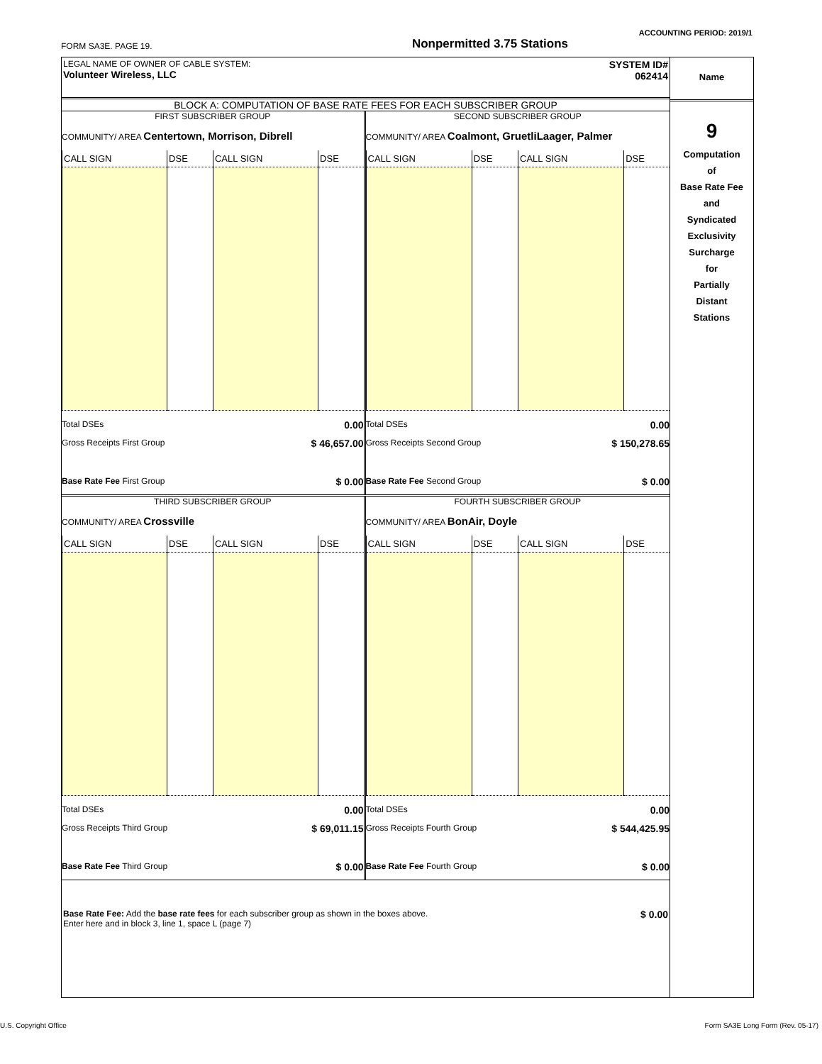ACCOUNTING PERIOD: 2019/1
FORM SA3E. PAGE 19. Nonpermitted 3.75 Stations
LEGAL NAME OF OWNER OF CABLE SYSTEM:
Volunteer Wireless, LLC
SYSTEM ID#
062414
BLOCK A: COMPUTATION OF BASE RATE FEES FOR EACH SUBSCRIBER GROUP
FIRST SUBSCRIBER GROUP
COMMUNITY/ AREA Centertown, Morrison, Dibrell
| CALL SIGN | DSE | CALL SIGN | DSE |
Total DSEs 0.00
Gross Receipts First Group $ 46,657.00
Base Rate Fee First Group $ 0.00
SECOND SUBSCRIBER GROUP
COMMUNITY/ AREA Coalmont, GruetliLaager, Palmer
| CALL SIGN | DSE | CALL SIGN | DSE |
Total DSEs 0.00
Gross Receipts Second Group $ 150,278.65
Base Rate Fee Second Group $ 0.00
THIRD SUBSCRIBER GROUP
COMMUNITY/ AREA Crossville
| CALL SIGN | DSE | CALL SIGN | DSE |
Total DSEs 0.00
Gross Receipts Third Group $ 69,011.15
Base Rate Fee Third Group $ 0.00
FOURTH SUBSCRIBER GROUP
COMMUNITY/ AREA BonAir, Doyle
| CALL SIGN | DSE | CALL SIGN | DSE |
Total DSEs 0.00
Gross Receipts Fourth Group $ 544,425.95
Base Rate Fee Fourth Group $ 0.00
$ 0.00 Base Rate Fee: Add the base rate fees for each subscriber group as shown in the boxes above.
Enter here and in block 3, line 1, space L (page 7)
Name
9
Computation
of
Base Rate Fee
and
Syndicated
Exclusivity
Surcharge
for
Partially
Distant
Stations
U.S. Copyright Office
Form SA3E Long Form (Rev. 05-17)